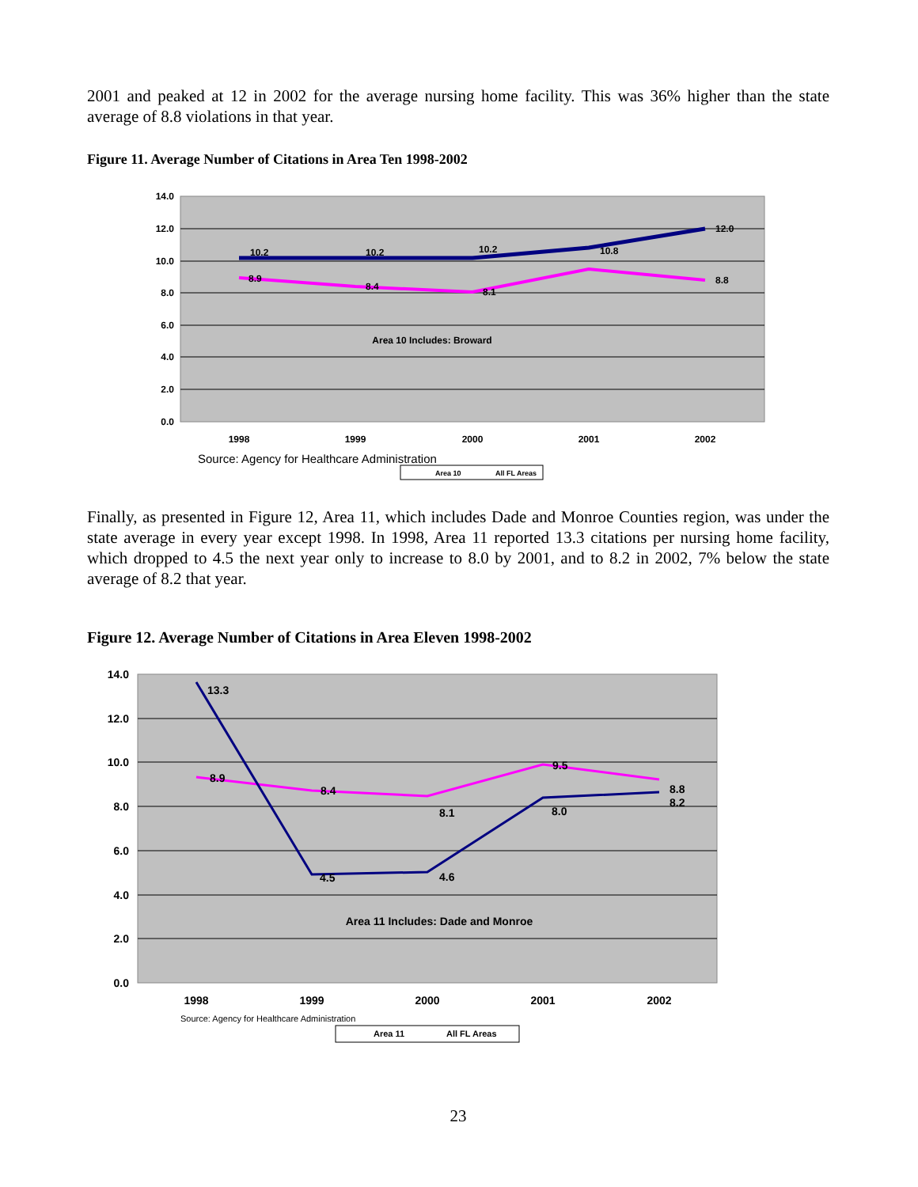2001 and peaked at 12 in 2002 for the average nursing home facility. This was 36% higher than the state average of 8.8 violations in that year.
Figure 11. Average Number of Citations in Area Ten 1998-2002
14.0
12.0
10.0
8.0
6.0
4.0
2.0
0.0
10.2
10.2
10.2
10.8
12.0
8.9
8.4
8.1
8.8
Area 10 Includes: Broward
1998
1999
2000
2001
2002
Source: Agency for Healthcare Administration
Area 10
All FL Areas
Finally, as presented in Figure 12, Area 11, which includes Dade and Monroe Counties region, was under the state average in every year except 1998. In 1998, Area 11 reported 13.3 citations per nursing home facility, which dropped to 4.5 the next year only to increase to 8.0 by 2001, and to 8.2 in 2002, 7% below the state average of 8.2 that year.
Figure 12. Average Number of Citations in Area Eleven 1998-2002
14.0
12.0
10.0
8.0
6.0
4.0
2.0
0.0
13.3
4.5
4.6
8.0
8.2
8.9
8.4
8.1
9.5
8.8
Area 11 Includes: Dade and Monroe
1998
1999
2000
2001
2002
Source: Agency for Healthcare Administration
Area 11
All FL Areas
23